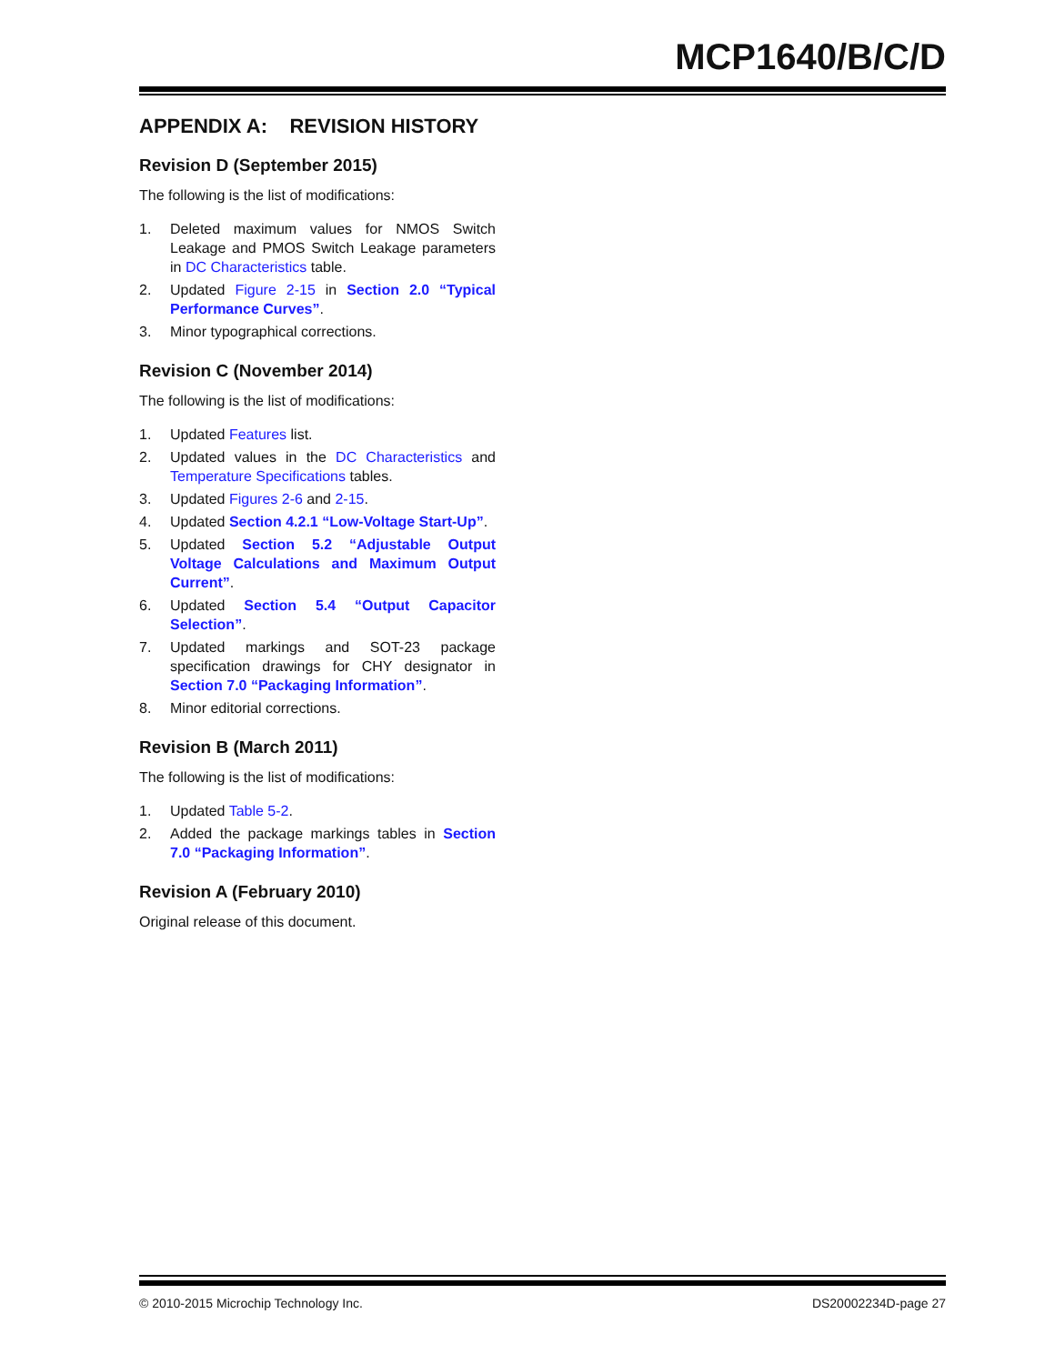MCP1640/B/C/D
APPENDIX A: REVISION HISTORY
Revision D (September 2015)
The following is the list of modifications:
1. Deleted maximum values for NMOS Switch Leakage and PMOS Switch Leakage parameters in DC Characteristics table.
2. Updated Figure 2-15 in Section 2.0 “Typical Performance Curves”.
3. Minor typographical corrections.
Revision C (November 2014)
The following is the list of modifications:
1. Updated Features list.
2. Updated values in the DC Characteristics and Temperature Specifications tables.
3. Updated Figures 2-6 and 2-15.
4. Updated Section 4.2.1 “Low-Voltage Start-Up”.
5. Updated Section 5.2 “Adjustable Output Voltage Calculations and Maximum Output Current”.
6. Updated Section 5.4 “Output Capacitor Selection”.
7. Updated markings and SOT-23 package specification drawings for CHY designator in Section 7.0 “Packaging Information”.
8. Minor editorial corrections.
Revision B (March 2011)
The following is the list of modifications:
1. Updated Table 5-2.
2. Added the package markings tables in Section 7.0 “Packaging Information”.
Revision A (February 2010)
Original release of this document.
© 2010-2015 Microchip Technology Inc. DS20002234D-page 27